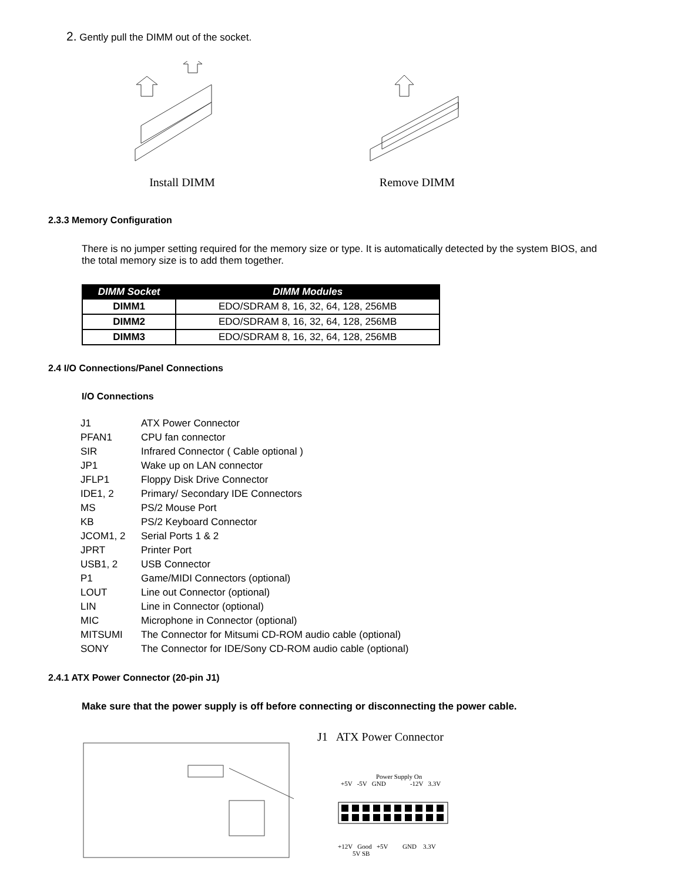2. Gently pull the DIMM out of the socket.
Install DIMM Remove DIMM
2.3.3 Memory Configuration
There is no jumper setting required for the memory size or type. It is automatically detected by the system BIOS, and the total memory size is to add them together.
| DIMM Socket | DIMM Modules |
| --- | --- |
| DIMM1 | EDO/SDRAM 8, 16, 32, 64, 128, 256MB |
| DIMM2 | EDO/SDRAM 8, 16, 32, 64, 128, 256MB |
| DIMM3 | EDO/SDRAM 8, 16, 32, 64, 128, 256MB |
2.4 I/O Connections/Panel Connections
I/O Connections
| J1 | ATX Power Connector |
| PFAN1 | CPU fan connector |
| SIR | Infrared Connector ( Cable optional ) |
| JP1 | Wake up on LAN connector |
| JFLP1 | Floppy Disk Drive Connector |
| IDE1, 2 | Primary/ Secondary IDE Connectors |
| MS | PS/2 Mouse Port |
| KB | PS/2 Keyboard Connector |
| JCOM1, 2 | Serial Ports 1 & 2 |
| JPRT | Printer Port |
| USB1, 2 | USB Connector |
| P1 | Game/MIDI Connectors (optional) |
| LOUT | Line out Connector (optional) |
| LIN | Line in Connector (optional) |
| MIC | Microphone in Connector (optional) |
| MITSUMI | The Connector for Mitsumi CD-ROM audio cable (optional) |
| SONY | The Connector for IDE/Sony CD-ROM audio cable (optional) |
2.4.1 ATX Power Connector (20-pin J1)
Make sure that the power supply is off before connecting or disconnecting the power cable.
J1 ATX Power Connector
Power Supply On
+5V -5V GND -12V 3.3V
+12V Good +5V GND 3.3V
5V SB